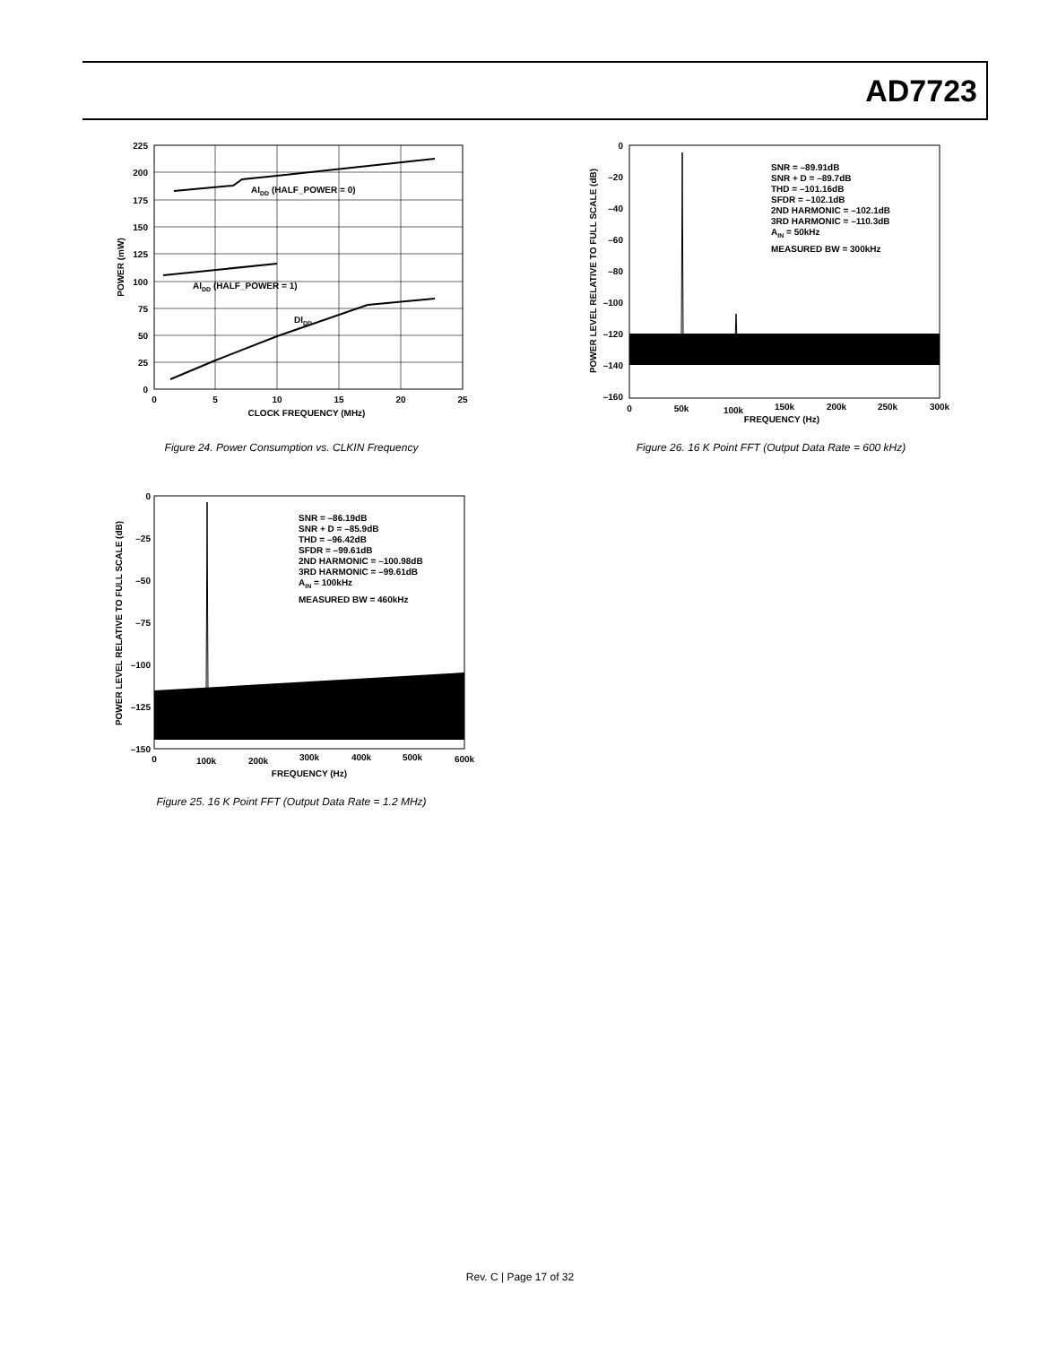AD7723
AIDD (HALF_POWER = 0)
AIDD (HALF_POWER = 1)
DIDD
225
200
175
150
125
100
75
50
25
0
0
5
10
15
20
25
CLOCK FREQUENCY (MHz)
POWER (mW)
Figure 24. Power Consumption vs. CLKIN Frequency
SNR = –89.91dB
SNR + D = –89.7dB
THD = –101.16dB
SFDR = –102.1dB
2ND HARMONIC = –102.1dB
3RD HARMONIC = –110.3dB
AIN = 50kHz
MEASURED BW = 300kHz
0
–20
–40
–60
–80
–100
–120
–140
–160
0
50k
100k
150k
200k
250k
300k
FREQUENCY (Hz)
POWER LEVEL RELATIVE TO FULL SCALE (dB)
Figure 26. 16 K Point FFT (Output Data Rate = 600 kHz)
SNR = –86.19dB
SNR + D = –85.9dB
THD = –96.42dB
SFDR = –99.61dB
2ND HARMONIC = –100.98dB
3RD HARMONIC = –99.61dB
AIN = 100kHz
MEASURED BW = 460kHz
0
–25
–50
–75
–100
–125
–150
0
100k
200k
300k
400k
500k
600k
FREQUENCY (Hz)
POWER LEVEL RELATIVE TO FULL SCALE (dB)
Figure 25. 16 K Point FFT (Output Data Rate = 1.2 MHz)
Rev. C | Page 17 of 32